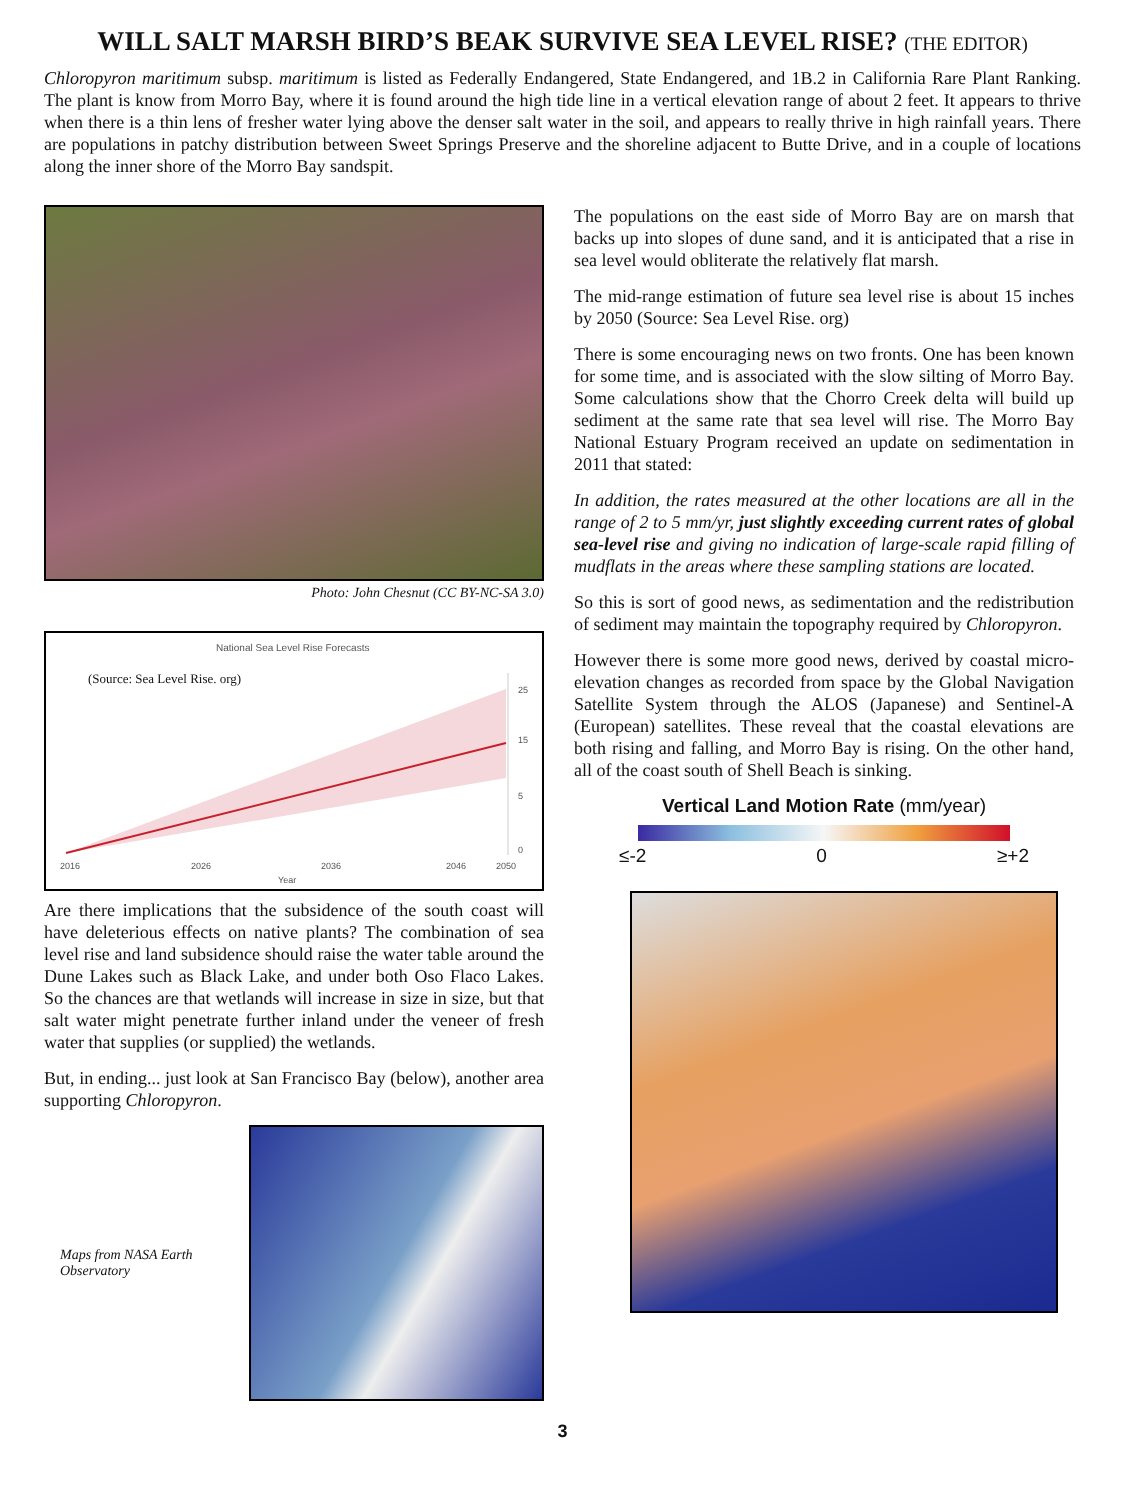WILL SALT MARSH BIRD’S BEAK SURVIVE SEA LEVEL RISE? (THE EDITOR)
Chloropyron maritimum subsp. maritimum is listed as Federally Endangered, State Endangered, and 1B.2 in California Rare Plant Ranking. The plant is know from Morro Bay, where it is found around the high tide line in a vertical elevation range of about 2 feet. It appears to thrive when there is a thin lens of fresher water lying above the denser salt water in the soil, and appears to really thrive in high rainfall years. There are populations in patchy distribution between Sweet Springs Preserve and the shoreline adjacent to Butte Drive, and in a couple of locations along the inner shore of the Morro Bay sandspit.
Photo: John Chesnut (CC BY-NC-SA 3.0)
National Sea Level Rise Forecasts
(Source: Sea Level Rise. org)
0
5
15
25
2016
2026
2036
2046
2050
Year
Are there implications that the subsidence of the south coast will have deleterious effects on native plants? The combination of sea level rise and land subsidence should raise the water table around the Dune Lakes such as Black Lake, and under both Oso Flaco Lakes. So the chances are that wetlands will increase in size in size, but that salt water might penetrate further inland under the veneer of fresh water that supplies (or supplied) the wetlands.
But, in ending... just look at San Francisco Bay (below), another area supporting Chloropyron.
Maps from NASA Earth Observatory
The populations on the east side of Morro Bay are on marsh that backs up into slopes of dune sand, and it is anticipated that a rise in sea level would obliterate the relatively flat marsh.
The mid-range estimation of future sea level rise is about 15 inches by 2050 (Source: Sea Level Rise. org)
There is some encouraging news on two fronts. One has been known for some time, and is associated with the slow silting of Morro Bay. Some calculations show that the Chorro Creek delta will build up sediment at the same rate that sea level will rise. The Morro Bay National Estuary Program received an update on sedimentation in 2011 that stated:
In addition, the rates measured at the other locations are all in the range of 2 to 5 mm/yr, just slightly exceeding current rates of global sea-level rise and giving no indication of large-scale rapid filling of mudflats in the areas where these sampling stations are located.
So this is sort of good news, as sedimentation and the redistribution of sediment may maintain the topography required by Chloropyron.
However there is some more good news, derived by coastal micro-elevation changes as recorded from space by the Global Navigation Satellite System through the ALOS (Japanese) and Sentinel-A (European) satellites. These reveal that the coastal elevations are both rising and falling, and Morro Bay is rising. On the other hand, all of the coast south of Shell Beach is sinking.
Vertical Land Motion Rate (mm/year)
≤-2 0 ≥+2
3